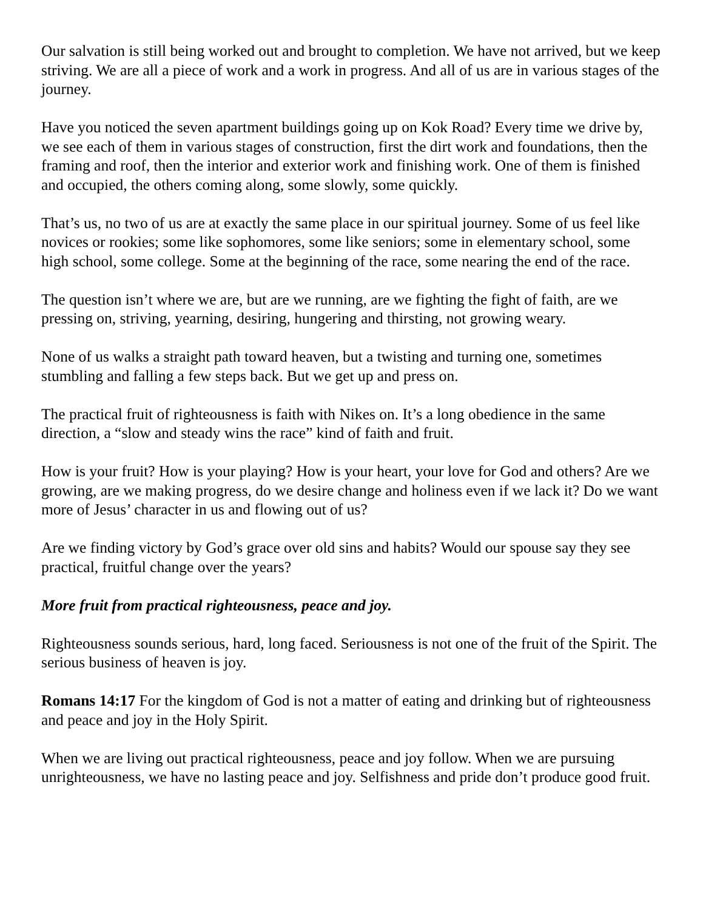Our salvation is still being worked out and brought to completion. We have not arrived, but we keep striving. We are all a piece of work and a work in progress. And all of us are in various stages of the journey.
Have you noticed the seven apartment buildings going up on Kok Road? Every time we drive by, we see each of them in various stages of construction, first the dirt work and foundations, then the framing and roof, then the interior and exterior work and finishing work. One of them is finished and occupied, the others coming along, some slowly, some quickly.
That’s us, no two of us are at exactly the same place in our spiritual journey. Some of us feel like novices or rookies; some like sophomores, some like seniors; some in elementary school, some high school, some college. Some at the beginning of the race, some nearing the end of the race.
The question isn’t where we are, but are we running, are we fighting the fight of faith, are we pressing on, striving, yearning, desiring, hungering and thirsting, not growing weary.
None of us walks a straight path toward heaven, but a twisting and turning one, sometimes stumbling and falling a few steps back. But we get up and press on.
The practical fruit of righteousness is faith with Nikes on. It’s a long obedience in the same direction, a “slow and steady wins the race” kind of faith and fruit.
How is your fruit? How is your playing? How is your heart, your love for God and others? Are we growing, are we making progress, do we desire change and holiness even if we lack it? Do we want more of Jesus’ character in us and flowing out of us?
Are we finding victory by God’s grace over old sins and habits? Would our spouse say they see practical, fruitful change over the years?
More fruit from practical righteousness, peace and joy.
Righteousness sounds serious, hard, long faced. Seriousness is not one of the fruit of the Spirit. The serious business of heaven is joy.
Romans 14:17 For the kingdom of God is not a matter of eating and drinking but of righteousness and peace and joy in the Holy Spirit.
When we are living out practical righteousness, peace and joy follow. When we are pursuing unrighteousness, we have no lasting peace and joy. Selfishness and pride don’t produce good fruit.